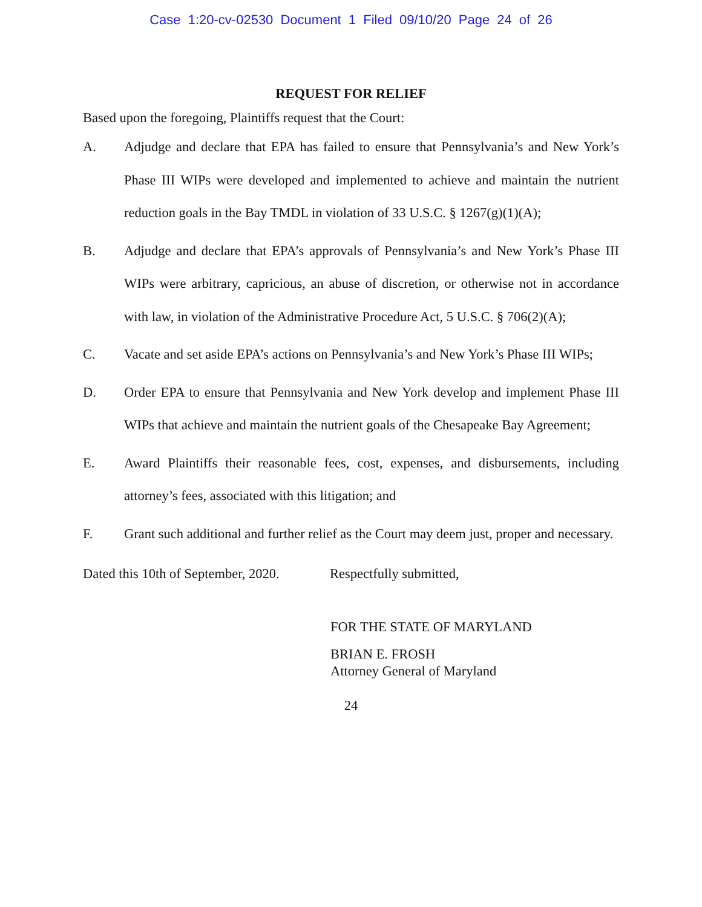Case 1:20-cv-02530 Document 1 Filed 09/10/20 Page 24 of 26
REQUEST FOR RELIEF
Based upon the foregoing, Plaintiffs request that the Court:
A. Adjudge and declare that EPA has failed to ensure that Pennsylvania’s and New York’s Phase III WIPs were developed and implemented to achieve and maintain the nutrient reduction goals in the Bay TMDL in violation of 33 U.S.C. § 1267(g)(1)(A);
B. Adjudge and declare that EPA’s approvals of Pennsylvania’s and New York’s Phase III WIPs were arbitrary, capricious, an abuse of discretion, or otherwise not in accordance with law, in violation of the Administrative Procedure Act, 5 U.S.C. § 706(2)(A);
C. Vacate and set aside EPA’s actions on Pennsylvania’s and New York’s Phase III WIPs;
D. Order EPA to ensure that Pennsylvania and New York develop and implement Phase III WIPs that achieve and maintain the nutrient goals of the Chesapeake Bay Agreement;
E. Award Plaintiffs their reasonable fees, cost, expenses, and disbursements, including attorney’s fees, associated with this litigation; and
F. Grant such additional and further relief as the Court may deem just, proper and necessary.
Dated this 10th of September, 2020. Respectfully submitted,
FOR THE STATE OF MARYLAND
BRIAN E. FROSH
Attorney General of Maryland
24